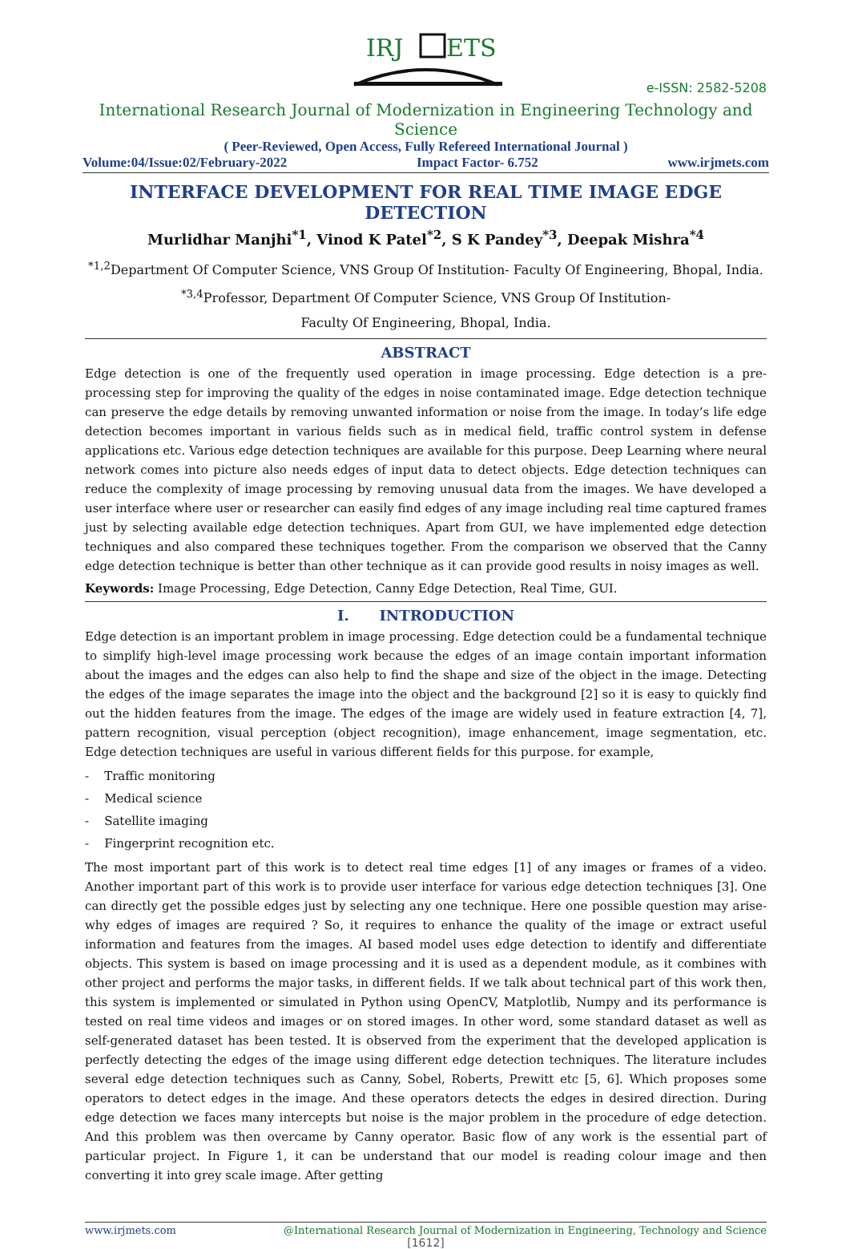IRJ
ETS
e-ISSN: 2582-5208
International Research Journal of Modernization in Engineering Technology and Science
( Peer-Reviewed, Open Access, Fully Refereed International Journal )
Volume:04/Issue:02/February-2022 Impact Factor- 6.752 www.irjmets.com
INTERFACE DEVELOPMENT FOR REAL TIME IMAGE EDGE DETECTION
Murlidhar Manjhi<sup>*1</sup>, Vinod K Patel<sup>*2</sup>, S K Pandey<sup>*3</sup>, Deepak Mishra<sup>*4</sup>
<sup>*1,2</sup>Department Of Computer Science, VNS Group Of Institution- Faculty Of Engineering, Bhopal, India.
<sup>*3,4</sup>Professor, Department Of Computer Science, VNS Group Of Institution-
Faculty Of Engineering, Bhopal, India.
ABSTRACT
Edge detection is one of the frequently used operation in image processing. Edge detection is a pre- processing step for improving the quality of the edges in noise contaminated image. Edge detection technique can preserve the edge details by removing unwanted information or noise from the image. In today’s life edge detection becomes important in various fields such as in medical field, traffic control system in defense applications etc. Various edge detection techniques are available for this purpose. Deep Learning where neural network comes into picture also needs edges of input data to detect objects. Edge detection techniques can reduce the complexity of image processing by removing unusual data from the images. We have developed a user interface where user or researcher can easily find edges of any image including real time captured frames just by selecting available edge detection techniques. Apart from GUI, we have implemented edge detection techniques and also compared these techniques together. From the comparison we observed that the Canny edge detection technique is better than other technique as it can provide good results in noisy images as well.
Keywords: Image Processing, Edge Detection, Canny Edge Detection, Real Time, GUI.
I. INTRODUCTION
Edge detection is an important problem in image processing. Edge detection could be a fundamental technique to simplify high-level image processing work because the edges of an image contain important information about the images and the edges can also help to find the shape and size of the object in the image. Detecting the edges of the image separates the image into the object and the background [2] so it is easy to quickly find out the hidden features from the image. The edges of the image are widely used in feature extraction [4, 7], pattern recognition, visual perception (object recognition), image enhancement, image segmentation, etc. Edge detection techniques are useful in various different fields for this purpose. for example,
- Traffic monitoring
- Medical science
- Satellite imaging
- Fingerprint recognition etc.
The most important part of this work is to detect real time edges [1] of any images or frames of a video. Another important part of this work is to provide user interface for various edge detection techniques [3]. One can directly get the possible edges just by selecting any one technique. Here one possible question may arise- why edges of images are required ? So, it requires to enhance the quality of the image or extract useful information and features from the images. AI based model uses edge detection to identify and differentiate objects. This system is based on image processing and it is used as a dependent module, as it combines with other project and performs the major tasks, in different fields. If we talk about technical part of this work then, this system is implemented or simulated in Python using OpenCV, Matplotlib, Numpy and its performance is tested on real time videos and images or on stored images. In other word, some standard dataset as well as self-generated dataset has been tested. It is observed from the experiment that the developed application is perfectly detecting the edges of the image using different edge detection techniques. The literature includes several edge detection techniques such as Canny, Sobel, Roberts, Prewitt etc [5, 6]. Which proposes some operators to detect edges in the image. And these operators detects the edges in desired direction. During edge detection we faces many intercepts but noise is the major problem in the procedure of edge detection. And this problem was then overcame by Canny operator. Basic flow of any work is the essential part of particular project. In Figure 1, it can be understand that our model is reading colour image and then converting it into grey scale image. After getting
www.irjmets.com @International Research Journal of Modernization in Engineering, Technology and Science
[1612]